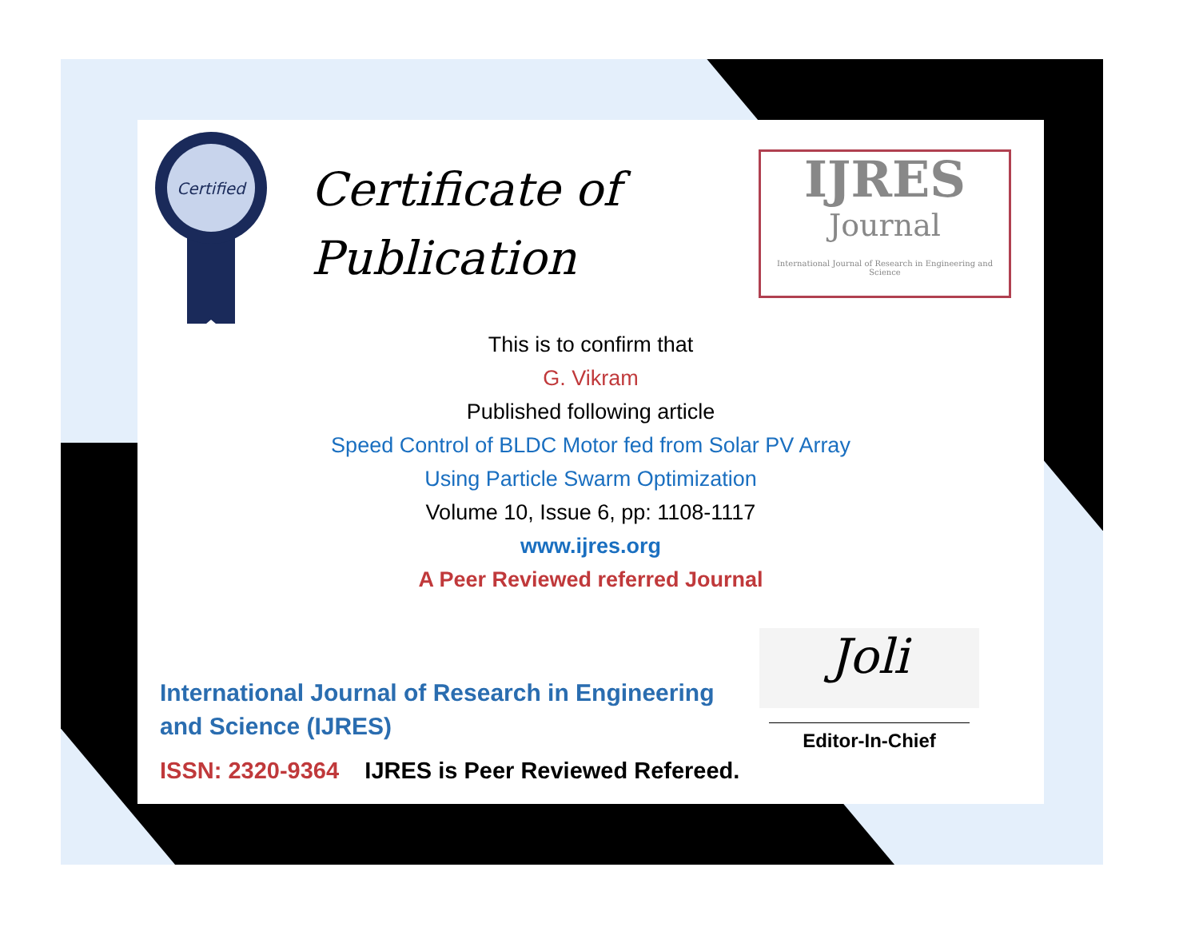Certified
Certificate of
Publication
IJRES
Journal
International Journal of Research in Engineering and Science
This is to confirm that
G. Vikram
Published following article
Speed Control of BLDC Motor fed from Solar PV Array
Using Particle Swarm Optimization
Volume 10, Issue 6, pp: 1108-1117
www.ijres.org
A Peer Reviewed referred Journal
International Journal of Research in Engineering and Science (IJRES)
ISSN: 2320-9364 IJRES is Peer Reviewed Refereed.
Joli
Editor-In-Chief